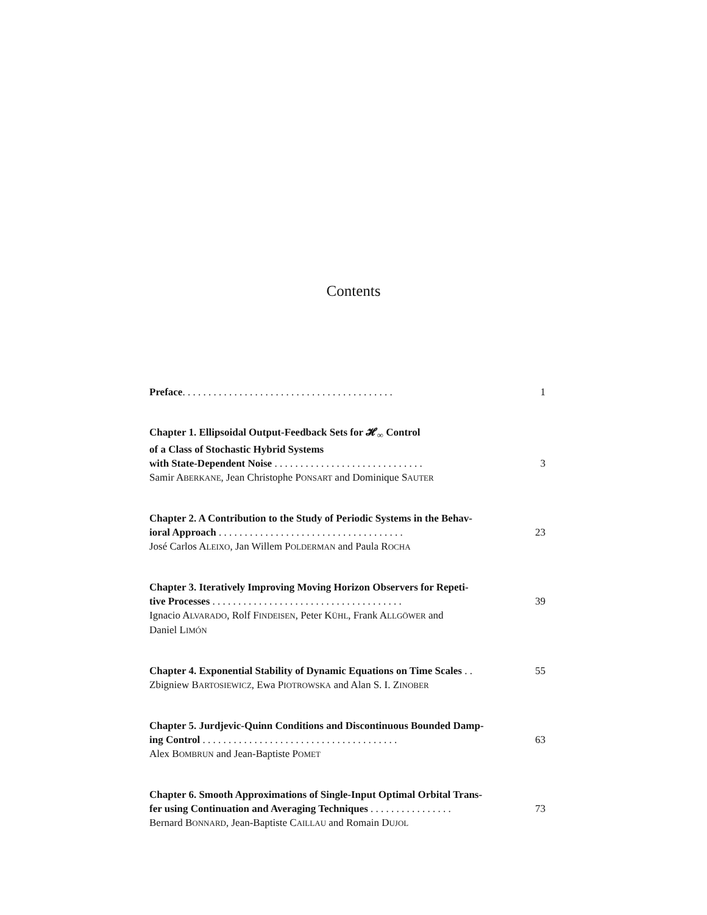Contents
Preface. . . . . . . . . . . . . . . . . . . . . . . . . . . . . . . . . . . . . . . . . 1
Chapter 1. Ellipsoidal Output-Feedback Sets for 𝓗<sub>∞</sub> Control
of a Class of Stochastic Hybrid Systems
with State-Dependent Noise . . . . . . . . . . . . . . . . . . . . . . . . . . . . . 3
Samir ABERKANE, Jean Christophe PONSART and Dominique SAUTER
Chapter 2. A Contribution to the Study of Periodic Systems in the Behav-
ioral Approach . . . . . . . . . . . . . . . . . . . . . . . . . . . . . . . . . . . . 23
José Carlos ALEIXO, Jan Willem POLDERMAN and Paula ROCHA
Chapter 3. Iteratively Improving Moving Horizon Observers for Repeti-
tive Processes . . . . . . . . . . . . . . . . . . . . . . . . . . . . . . . . . . . . . 39
Ignacio ALVARADO, Rolf FINDEISEN, Peter KÜHL, Frank ALLGÖWER and
Daniel LIMÓN
Chapter 4. Exponential Stability of Dynamic Equations on Time Scales . . 55
Zbigniew BARTOSIEWICZ, Ewa PIOTROWSKA and Alan S. I. ZINOBER
Chapter 5. Jurdjevic-Quinn Conditions and Discontinuous Bounded Damp-
ing Control . . . . . . . . . . . . . . . . . . . . . . . . . . . . . . . . . . . . . . 63
Alex BOMBRUN and Jean-Baptiste POMET
Chapter 6. Smooth Approximations of Single-Input Optimal Orbital Trans-
fer using Continuation and Averaging Techniques . . . . . . . . . . . . . . . . 73
Bernard BONNARD, Jean-Baptiste CAILLAU and Romain DUJOL